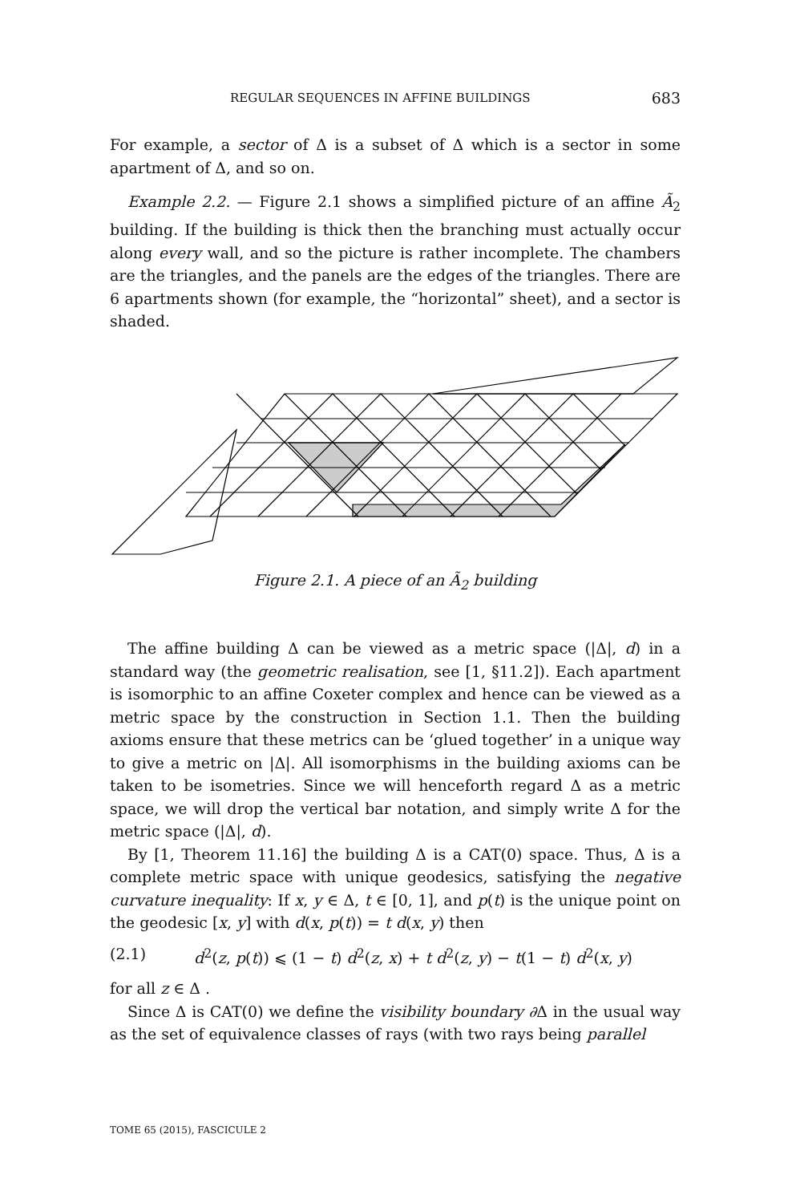REGULAR SEQUENCES IN AFFINE BUILDINGS 683
For example, a sector of Δ is a subset of Δ which is a sector in some apartment of Δ, and so on.
Example 2.2. — Figure 2.1 shows a simplified picture of an affine Ã<sub>2</sub> building. If the building is thick then the branching must actually occur along every wall, and so the picture is rather incomplete. The chambers are the triangles, and the panels are the edges of the triangles. There are 6 apartments shown (for example, the “horizontal” sheet), and a sector is shaded.
Figure 2.1. A piece of an Ã<sub>2</sub> building
The affine building Δ can be viewed as a metric space (|Δ|, d) in a standard way (the geometric realisation, see [1, §11.2]). Each apartment is isomorphic to an affine Coxeter complex and hence can be viewed as a metric space by the construction in Section 1.1. Then the building axioms ensure that these metrics can be ‘glued together’ in a unique way to give a metric on |Δ|. All isomorphisms in the building axioms can be taken to be isometries. Since we will henceforth regard Δ as a metric space, we will drop the vertical bar notation, and simply write Δ for the metric space (|Δ|, d).
By [1, Theorem 11.16] the building Δ is a CAT(0) space. Thus, Δ is a complete metric space with unique geodesics, satisfying the negative curvature inequality: If x, y ∈ Δ, t ∈ [0, 1], and p(t) is the unique point on the geodesic [x, y] with d(x, p(t)) = t d(x, y) then
(2.1) d<sup>2</sup>(z, p(t)) ⩽ (1 − t) d<sup>2</sup>(z, x) + t d<sup>2</sup>(z, y) − t(1 − t) d<sup>2</sup>(x, y)
for all z ∈ Δ .
Since Δ is CAT(0) we define the visibility boundary ∂Δ in the usual way as the set of equivalence classes of rays (with two rays being parallel
TOME 65 (2015), FASCICULE 2